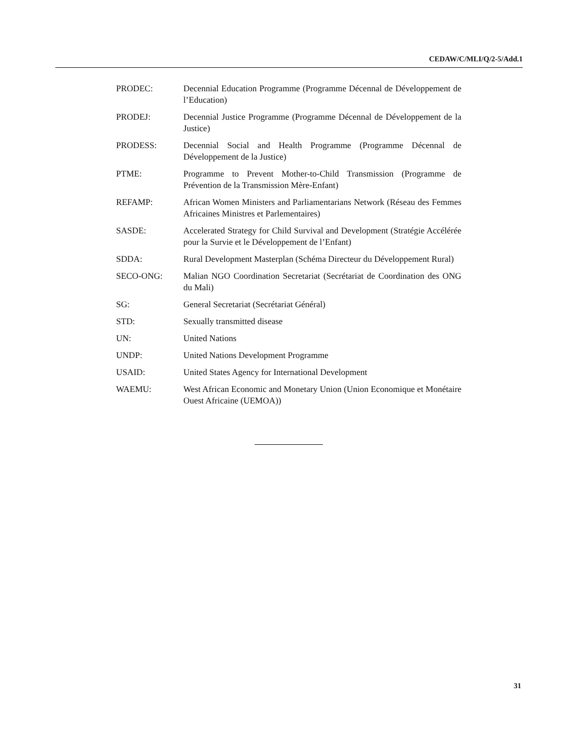CEDAW/C/MLI/Q/2-5/Add.1
PRODEC: Decennial Education Programme (Programme Décennal de Développement de l’Education)
PRODEJ: Decennial Justice Programme (Programme Décennal de Développement de la Justice)
PRODESS: Decennial Social and Health Programme (Programme Décennal de Développement de la Justice)
PTME: Programme to Prevent Mother-to-Child Transmission (Programme de Prévention de la Transmission Mère-Enfant)
REFAMP: African Women Ministers and Parliamentarians Network (Réseau des Femmes Africaines Ministres et Parlementaires)
SASDE: Accelerated Strategy for Child Survival and Development (Stratégie Accélérée pour la Survie et le Développement de l’Enfant)
SDDA: Rural Development Masterplan (Schéma Directeur du Développement Rural)
SECO-ONG: Malian NGO Coordination Secretariat (Secrétariat de Coordination des ONG du Mali)
SG: General Secretariat (Secrétariat Général)
STD: Sexually transmitted disease
UN: United Nations
UNDP: United Nations Development Programme
USAID: United States Agency for International Development
WAEMU: West African Economic and Monetary Union (Union Economique et Monétaire Ouest Africaine (UEMOA))
31